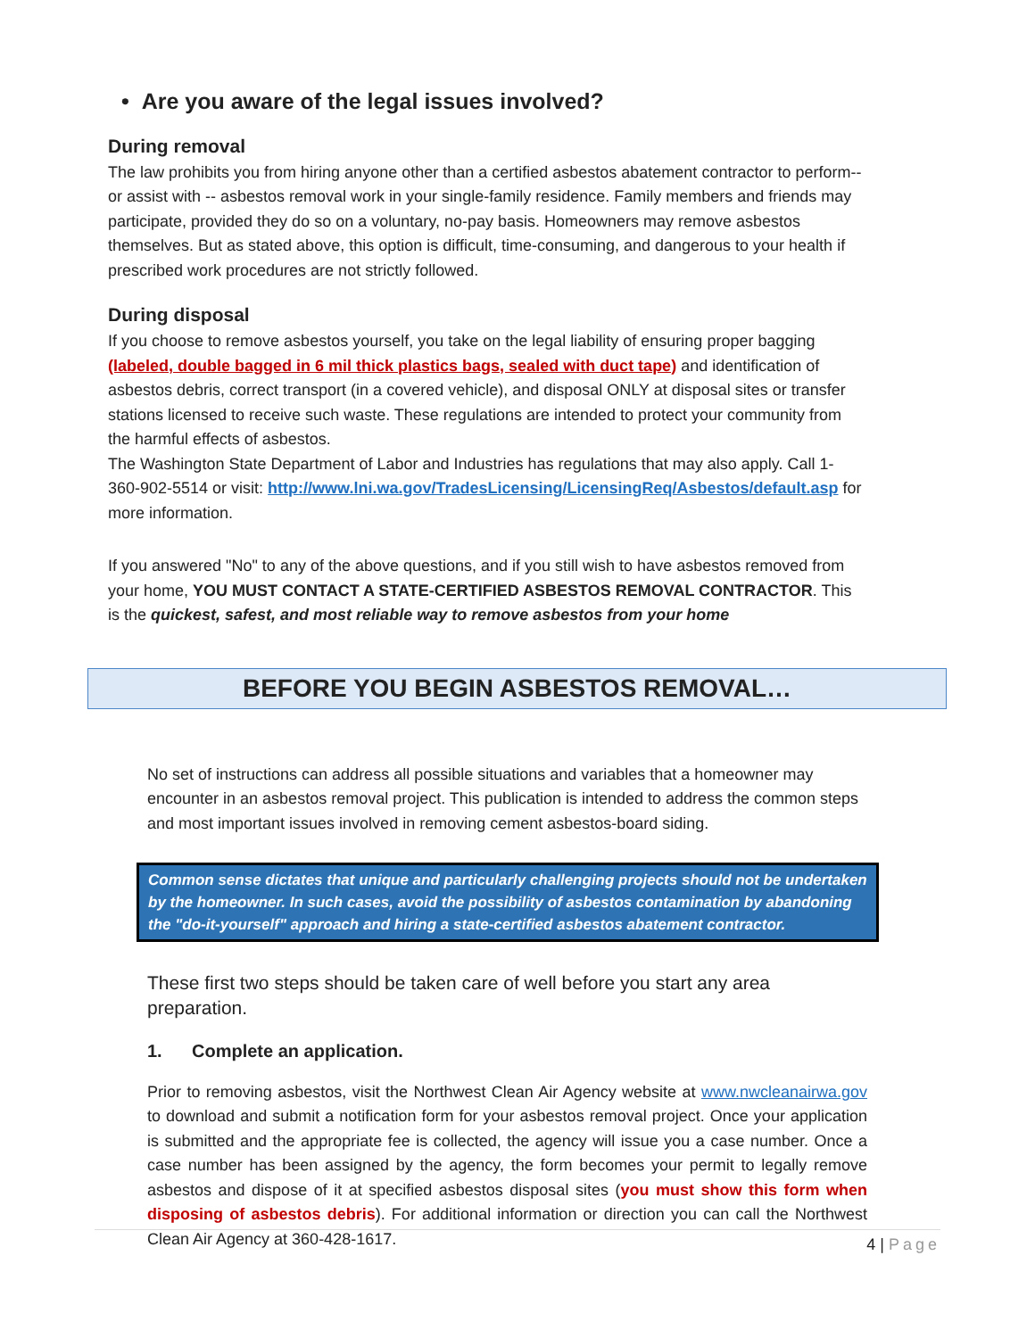• Are you aware of the legal issues involved?
During removal
The law prohibits you from hiring anyone other than a certified asbestos abatement contractor to perform--or assist with -- asbestos removal work in your single-family residence. Family members and friends may participate, provided they do so on a voluntary, no-pay basis. Homeowners may remove asbestos themselves. But as stated above, this option is difficult, time-consuming, and dangerous to your health if prescribed work procedures are not strictly followed.
During disposal
If you choose to remove asbestos yourself, you take on the legal liability of ensuring proper bagging (labeled, double bagged in 6 mil thick plastics bags, sealed with duct tape) and identification of asbestos debris, correct transport (in a covered vehicle), and disposal ONLY at disposal sites or transfer stations licensed to receive such waste. These regulations are intended to protect your community from the harmful effects of asbestos.
The Washington State Department of Labor and Industries has regulations that may also apply. Call 1-360-902-5514 or visit: http://www.lni.wa.gov/TradesLicensing/LicensingReq/Asbestos/default.asp for more information.
If you answered "No" to any of the above questions, and if you still wish to have asbestos removed from your home, YOU MUST CONTACT A STATE-CERTIFIED ASBESTOS REMOVAL CONTRACTOR. This is the quickest, safest, and most reliable way to remove asbestos from your home
BEFORE YOU BEGIN ASBESTOS REMOVAL…
No set of instructions can address all possible situations and variables that a homeowner may encounter in an asbestos removal project. This publication is intended to address the common steps and most important issues involved in removing cement asbestos-board siding.
Common sense dictates that unique and particularly challenging projects should not be undertaken by the homeowner. In such cases, avoid the possibility of asbestos contamination by abandoning the "do-it-yourself" approach and hiring a state-certified asbestos abatement contractor.
These first two steps should be taken care of well before you start any area preparation.
1. Complete an application.
Prior to removing asbestos, visit the Northwest Clean Air Agency website at www.nwcleanairwa.gov to download and submit a notification form for your asbestos removal project. Once your application is submitted and the appropriate fee is collected, the agency will issue you a case number. Once a case number has been assigned by the agency, the form becomes your permit to legally remove asbestos and dispose of it at specified asbestos disposal sites (you must show this form when disposing of asbestos debris). For additional information or direction you can call the Northwest Clean Air Agency at 360-428-1617.
4 | Page